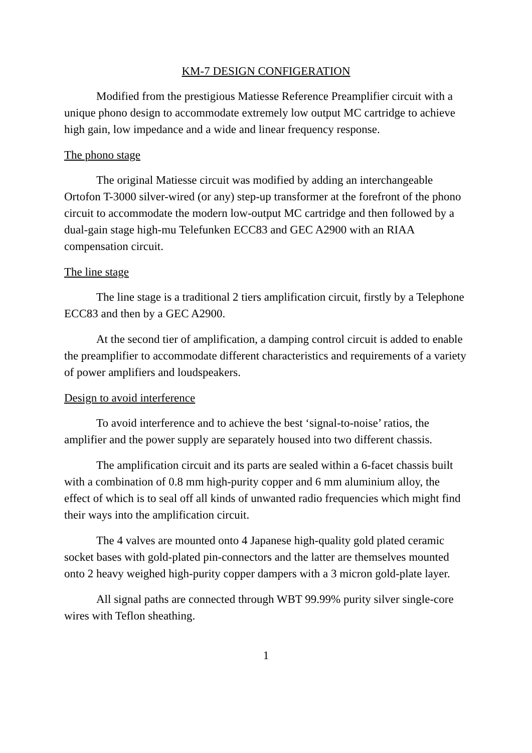KM-7 DESIGN CONFIGERATION
Modified from the prestigious Matiesse Reference Preamplifier circuit with a unique phono design to accommodate extremely low output MC cartridge to achieve high gain, low impedance and a wide and linear frequency response.
The phono stage
The original Matiesse circuit was modified by adding an interchangeable Ortofon T-3000 silver-wired (or any) step-up transformer at the forefront of the phono circuit to accommodate the modern low-output MC cartridge and then followed by a dual-gain stage high-mu Telefunken ECC83 and GEC A2900 with an RIAA compensation circuit.
The line stage
The line stage is a traditional 2 tiers amplification circuit, firstly by a Telephone ECC83 and then by a GEC A2900.
At the second tier of amplification, a damping control circuit is added to enable the preamplifier to accommodate different characteristics and requirements of a variety of power amplifiers and loudspeakers.
Design to avoid interference
To avoid interference and to achieve the best ‘signal-to-noise’ ratios, the amplifier and the power supply are separately housed into two different chassis.
The amplification circuit and its parts are sealed within a 6-facet chassis built with a combination of 0.8 mm high-purity copper and 6 mm aluminium alloy, the effect of which is to seal off all kinds of unwanted radio frequencies which might find their ways into the amplification circuit.
The 4 valves are mounted onto 4 Japanese high-quality gold plated ceramic socket bases with gold-plated pin-connectors and the latter are themselves mounted onto 2 heavy weighed high-purity copper dampers with a 3 micron gold-plate layer.
All signal paths are connected through WBT 99.99% purity silver single-core wires with Teflon sheathing.
1